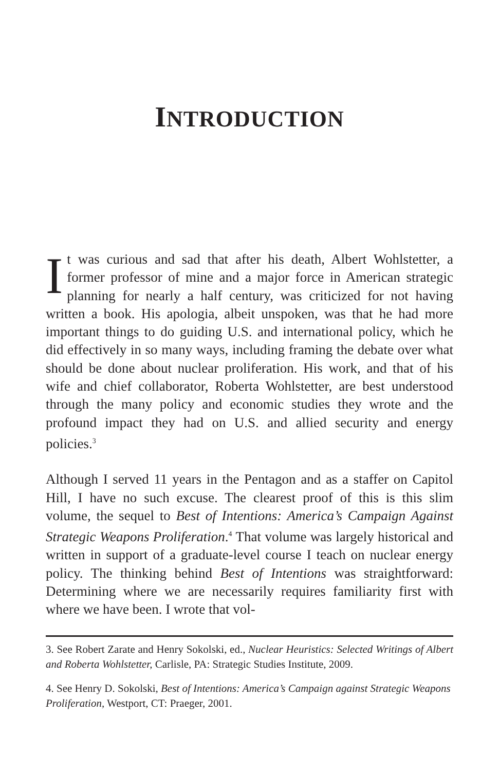INTRODUCTION
It was curious and sad that after his death, Albert Wohlstetter, a former professor of mine and a major force in American strategic planning for nearly a half century, was criticized for not having written a book. His apologia, albeit unspoken, was that he had more important things to do guiding U.S. and international policy, which he did effectively in so many ways, including framing the debate over what should be done about nuclear proliferation. His work, and that of his wife and chief collaborator, Roberta Wohlstetter, are best understood through the many policy and economic studies they wrote and the profound impact they had on U.S. and allied security and energy policies.<sup>3</sup>
Although I served 11 years in the Pentagon and as a staffer on Capitol Hill, I have no such excuse. The clearest proof of this is this slim volume, the sequel to Best of Intentions: America’s Campaign Against Strategic Weapons Proliferation.<sup>4</sup> That volume was largely historical and written in support of a graduate-level course I teach on nuclear energy policy. The thinking behind Best of Intentions was straightforward: Determining where we are necessarily requires familiarity first with where we have been. I wrote that vol-
3. See Robert Zarate and Henry Sokolski, ed., Nuclear Heuristics: Selected Writings of Albert and Roberta Wohlstetter, Carlisle, PA: Strategic Studies Institute, 2009.
4. See Henry D. Sokolski, Best of Intentions: America’s Campaign against Strategic Weapons Proliferation, Westport, CT: Praeger, 2001.